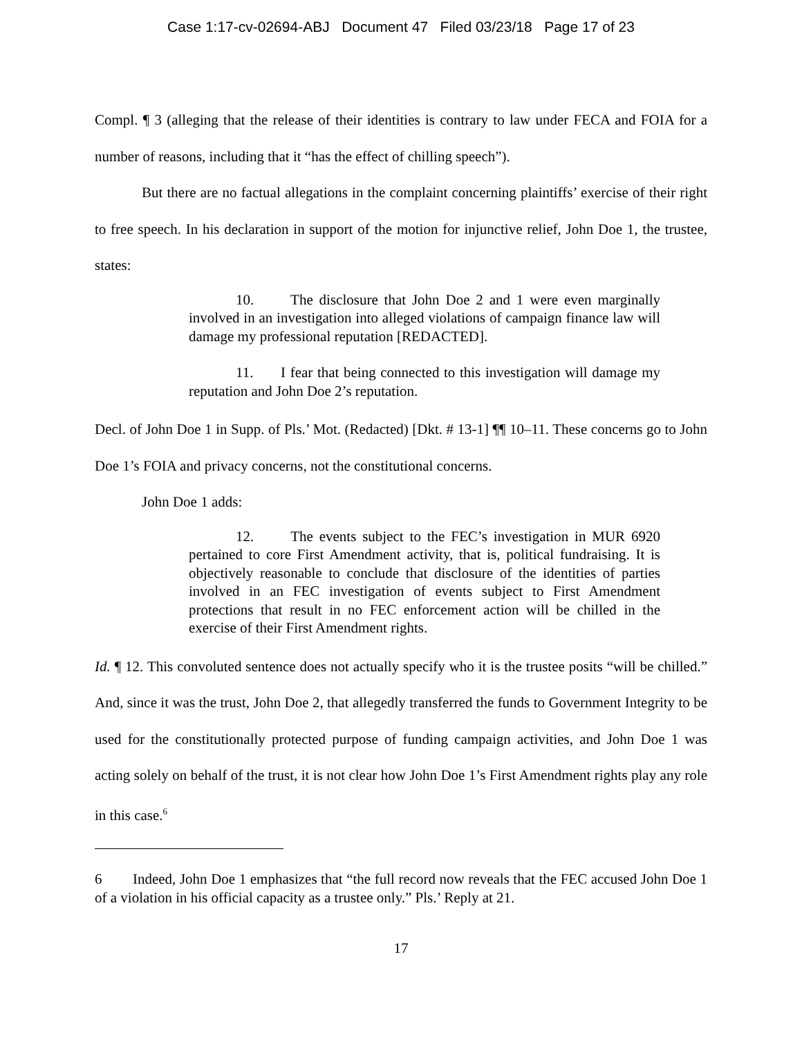Case 1:17-cv-02694-ABJ Document 47 Filed 03/23/18 Page 17 of 23
Compl. ¶ 3 (alleging that the release of their identities is contrary to law under FECA and FOIA for a number of reasons, including that it “has the effect of chilling speech”).
But there are no factual allegations in the complaint concerning plaintiffs’ exercise of their right to free speech. In his declaration in support of the motion for injunctive relief, John Doe 1, the trustee, states:
10. The disclosure that John Doe 2 and 1 were even marginally involved in an investigation into alleged violations of campaign finance law will damage my professional reputation [REDACTED].
11. I fear that being connected to this investigation will damage my reputation and John Doe 2’s reputation.
Decl. of John Doe 1 in Supp. of Pls.’ Mot. (Redacted) [Dkt. # 13-1] ¶¶ 10–11. These concerns go to John Doe 1’s FOIA and privacy concerns, not the constitutional concerns.
John Doe 1 adds:
12. The events subject to the FEC’s investigation in MUR 6920 pertained to core First Amendment activity, that is, political fundraising. It is objectively reasonable to conclude that disclosure of the identities of parties involved in an FEC investigation of events subject to First Amendment protections that result in no FEC enforcement action will be chilled in the exercise of their First Amendment rights.
Id. ¶ 12. This convoluted sentence does not actually specify who it is the trustee posits “will be chilled.” And, since it was the trust, John Doe 2, that allegedly transferred the funds to Government Integrity to be used for the constitutionally protected purpose of funding campaign activities, and John Doe 1 was acting solely on behalf of the trust, it is not clear how John Doe 1’s First Amendment rights play any role in this case.<sup>6</sup>
6 Indeed, John Doe 1 emphasizes that “the full record now reveals that the FEC accused John Doe 1 of a violation in his official capacity as a trustee only.” Pls.’ Reply at 21.
17